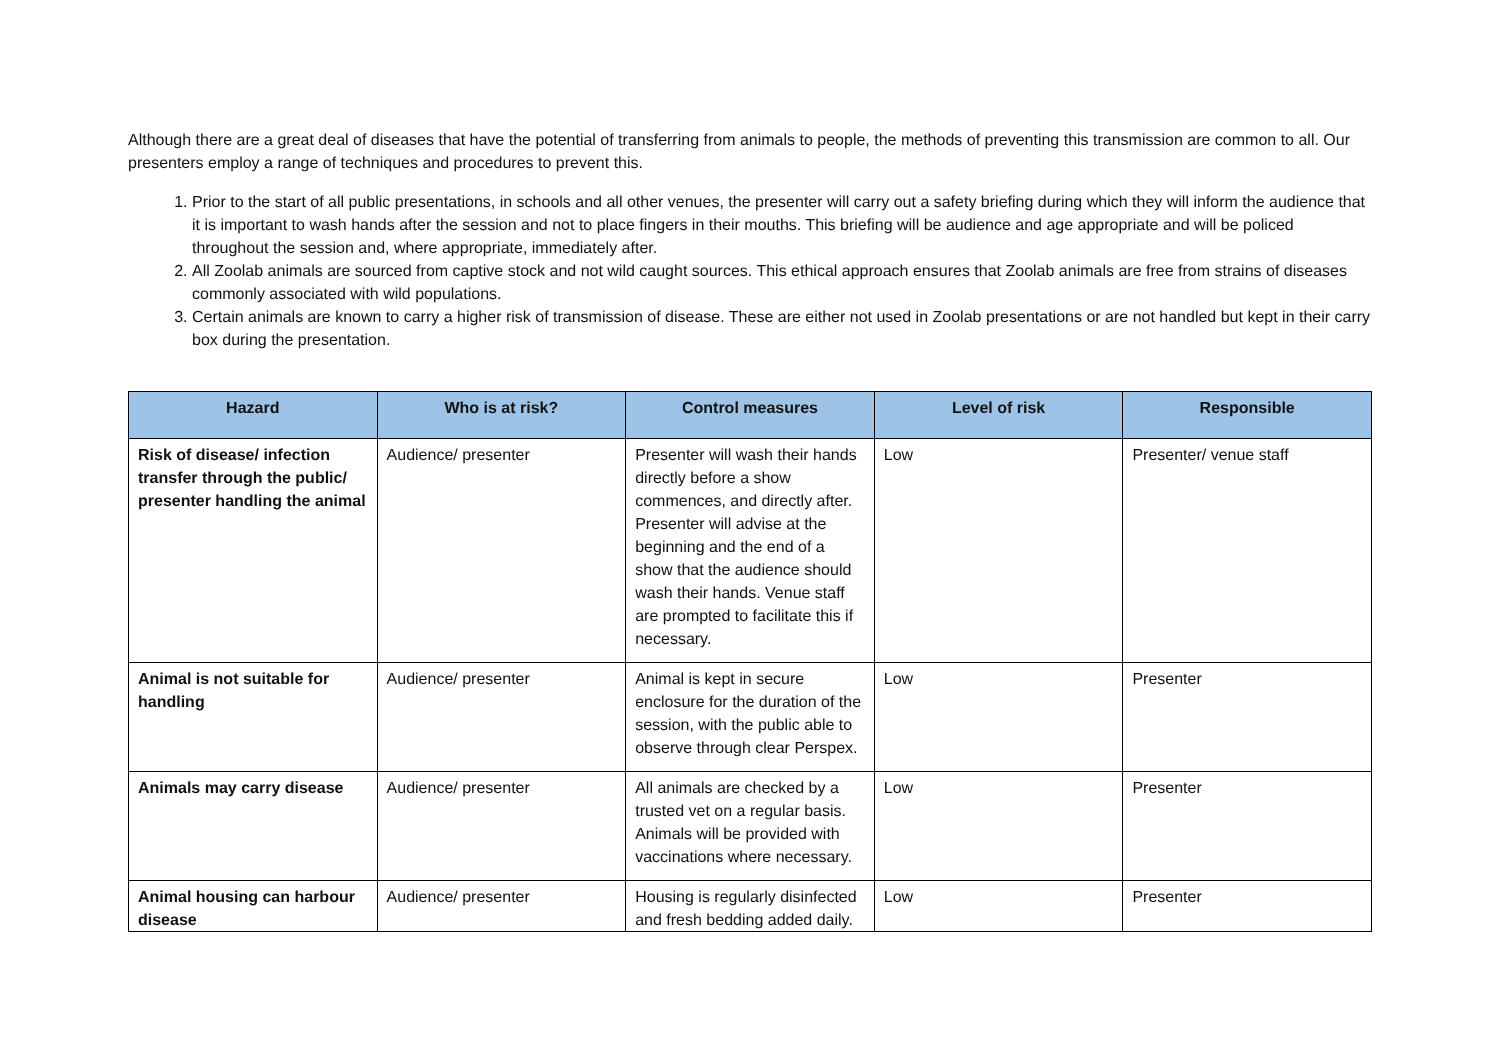Although there are a great deal of diseases that have the potential of transferring from animals to people, the methods of preventing this transmission are common to all. Our presenters employ a range of techniques and procedures to prevent this.
1. Prior to the start of all public presentations, in schools and all other venues, the presenter will carry out a safety briefing during which they will inform the audience that it is important to wash hands after the session and not to place fingers in their mouths. This briefing will be audience and age appropriate and will be policed throughout the session and, where appropriate, immediately after.
2. All Zoolab animals are sourced from captive stock and not wild caught sources. This ethical approach ensures that Zoolab animals are free from strains of diseases commonly associated with wild populations.
3. Certain animals are known to carry a higher risk of transmission of disease. These are either not used in Zoolab presentations or are not handled but kept in their carry box during the presentation.
| Hazard | Who is at risk? | Control measures | Level of risk | Responsible |
| --- | --- | --- | --- | --- |
| Risk of disease/ infection transfer through the public/ presenter handling the animal | Audience/ presenter | Presenter will wash their hands directly before a show commences, and directly after. Presenter will advise at the beginning and the end of a show that the audience should wash their hands. Venue staff are prompted to facilitate this if necessary. | Low | Presenter/ venue staff |
| Animal is not suitable for handling | Audience/ presenter | Animal is kept in secure enclosure for the duration of the session, with the public able to observe through clear Perspex. | Low | Presenter |
| Animals may carry disease | Audience/ presenter | All animals are checked by a trusted vet on a regular basis. Animals will be provided with vaccinations where necessary. | Low | Presenter |
| Animal housing can harbour disease | Audience/ presenter | Housing is regularly disinfected and fresh bedding added daily. | Low | Presenter |